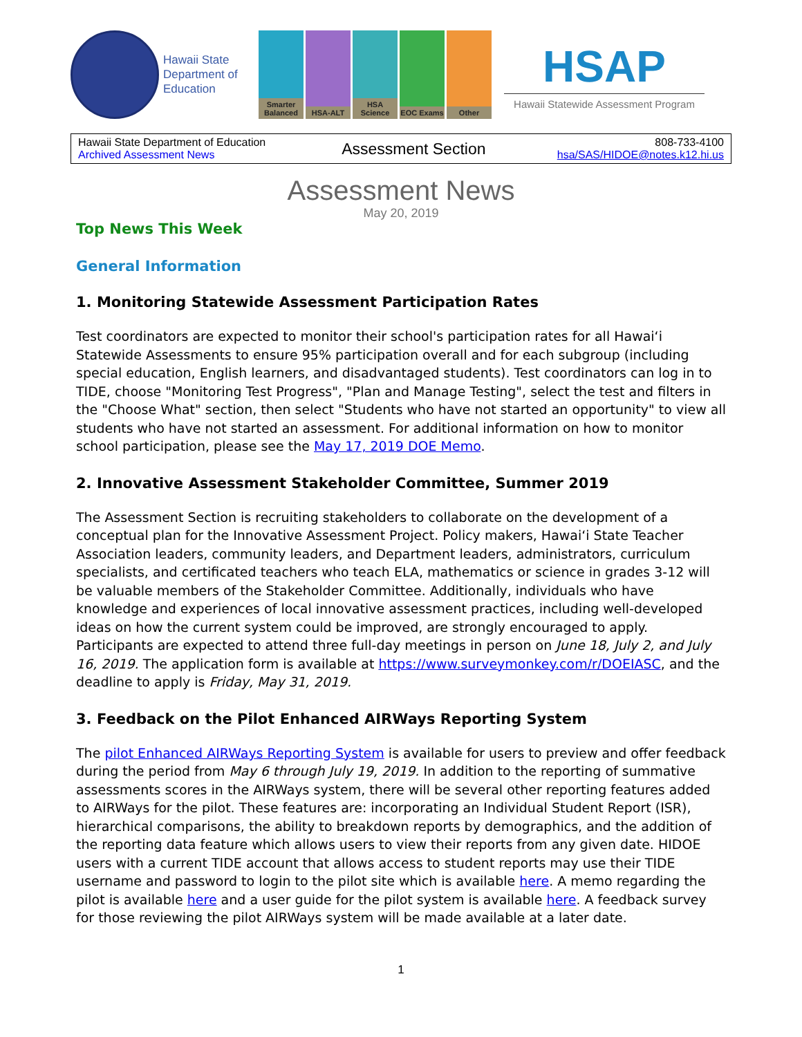Hawaii State Department of Education
Smarter Balanced
HSA-ALT HSA Science
EOC Exams Other
HSAP
Hawaii Statewide Assessment Program
| Hawaii State Department of Education Archived Assessment News | Assessment Section | 808-733-4100 hsa/SAS/HIDOE@notes.k12.hi.us |
Assessment News
May 20, 2019
Top News This Week
General Information
1. Monitoring Statewide Assessment Participation Rates
Test coordinators are expected to monitor their school's participation rates for all Hawai‘i Statewide Assessments to ensure 95% participation overall and for each subgroup (including special education, English learners, and disadvantaged students). Test coordinators can log in to TIDE, choose "Monitoring Test Progress", "Plan and Manage Testing", select the test and filters in the "Choose What" section, then select "Students who have not started an opportunity" to view all students who have not started an assessment. For additional information on how to monitor school participation, please see the May 17, 2019 DOE Memo.
2. Innovative Assessment Stakeholder Committee, Summer 2019
The Assessment Section is recruiting stakeholders to collaborate on the development of a conceptual plan for the Innovative Assessment Project. Policy makers, Hawai‘i State Teacher Association leaders, community leaders, and Department leaders, administrators, curriculum specialists, and certificated teachers who teach ELA, mathematics or science in grades 3-12 will be valuable members of the Stakeholder Committee. Additionally, individuals who have knowledge and experiences of local innovative assessment practices, including well-developed ideas on how the current system could be improved, are strongly encouraged to apply. Participants are expected to attend three full-day meetings in person on June 18, July 2, and July 16, 2019. The application form is available at https://www.surveymonkey.com/r/DOEIASC, and the deadline to apply is Friday, May 31, 2019.
3. Feedback on the Pilot Enhanced AIRWays Reporting System
The pilot Enhanced AIRWays Reporting System is available for users to preview and offer feedback during the period from May 6 through July 19, 2019. In addition to the reporting of summative assessments scores in the AIRWays system, there will be several other reporting features added to AIRWays for the pilot. These features are: incorporating an Individual Student Report (ISR), hierarchical comparisons, the ability to breakdown reports by demographics, and the addition of the reporting data feature which allows users to view their reports from any given date. HIDOE users with a current TIDE account that allows access to student reports may use their TIDE username and password to login to the pilot site which is available here. A memo regarding the pilot is available here and a user guide for the pilot system is available here. A feedback survey for those reviewing the pilot AIRWays system will be made available at a later date.
1